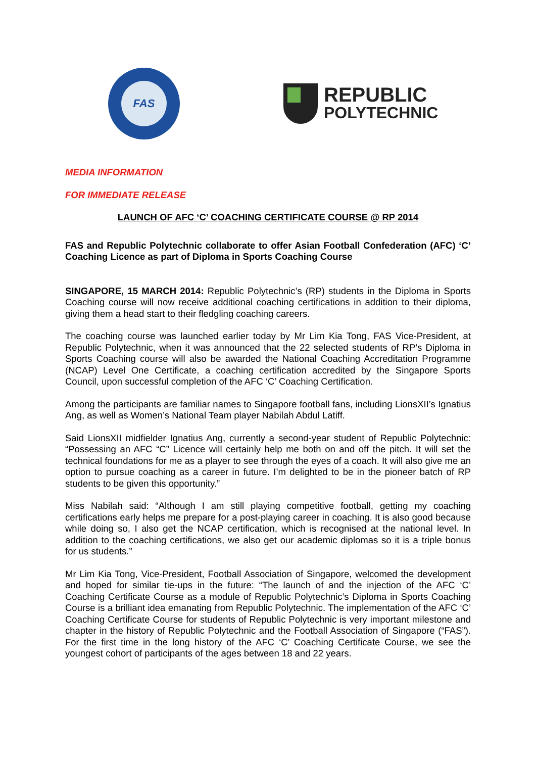FAS
REPUBLIC
POLYTECHNIC
MEDIA INFORMATION
FOR IMMEDIATE RELEASE
LAUNCH OF AFC ‘C’ COACHING CERTIFICATE COURSE @ RP 2014
FAS and Republic Polytechnic collaborate to offer Asian Football Confederation (AFC) ‘C’ Coaching Licence as part of Diploma in Sports Coaching Course
SINGAPORE, 15 MARCH 2014: Republic Polytechnic’s (RP) students in the Diploma in Sports Coaching course will now receive additional coaching certifications in addition to their diploma, giving them a head start to their fledgling coaching careers.
The coaching course was launched earlier today by Mr Lim Kia Tong, FAS Vice-President, at Republic Polytechnic, when it was announced that the 22 selected students of RP’s Diploma in Sports Coaching course will also be awarded the National Coaching Accreditation Programme (NCAP) Level One Certificate, a coaching certification accredited by the Singapore Sports Council, upon successful completion of the AFC ‘C’ Coaching Certification.
Among the participants are familiar names to Singapore football fans, including LionsXII’s Ignatius Ang, as well as Women’s National Team player Nabilah Abdul Latiff.
Said LionsXII midfielder Ignatius Ang, currently a second-year student of Republic Polytechnic: “Possessing an AFC “C” Licence will certainly help me both on and off the pitch. It will set the technical foundations for me as a player to see through the eyes of a coach. It will also give me an option to pursue coaching as a career in future. I’m delighted to be in the pioneer batch of RP students to be given this opportunity.”
Miss Nabilah said: “Although I am still playing competitive football, getting my coaching certifications early helps me prepare for a post-playing career in coaching. It is also good because while doing so, I also get the NCAP certification, which is recognised at the national level. In addition to the coaching certifications, we also get our academic diplomas so it is a triple bonus for us students.”
Mr Lim Kia Tong, Vice-President, Football Association of Singapore, welcomed the development and hoped for similar tie-ups in the future: “The launch of and the injection of the AFC ‘C’ Coaching Certificate Course as a module of Republic Polytechnic’s Diploma in Sports Coaching Course is a brilliant idea emanating from Republic Polytechnic. The implementation of the AFC ‘C’ Coaching Certificate Course for students of Republic Polytechnic is very important milestone and chapter in the history of Republic Polytechnic and the Football Association of Singapore (“FAS”). For the first time in the long history of the AFC ‘C’ Coaching Certificate Course, we see the youngest cohort of participants of the ages between 18 and 22 years.